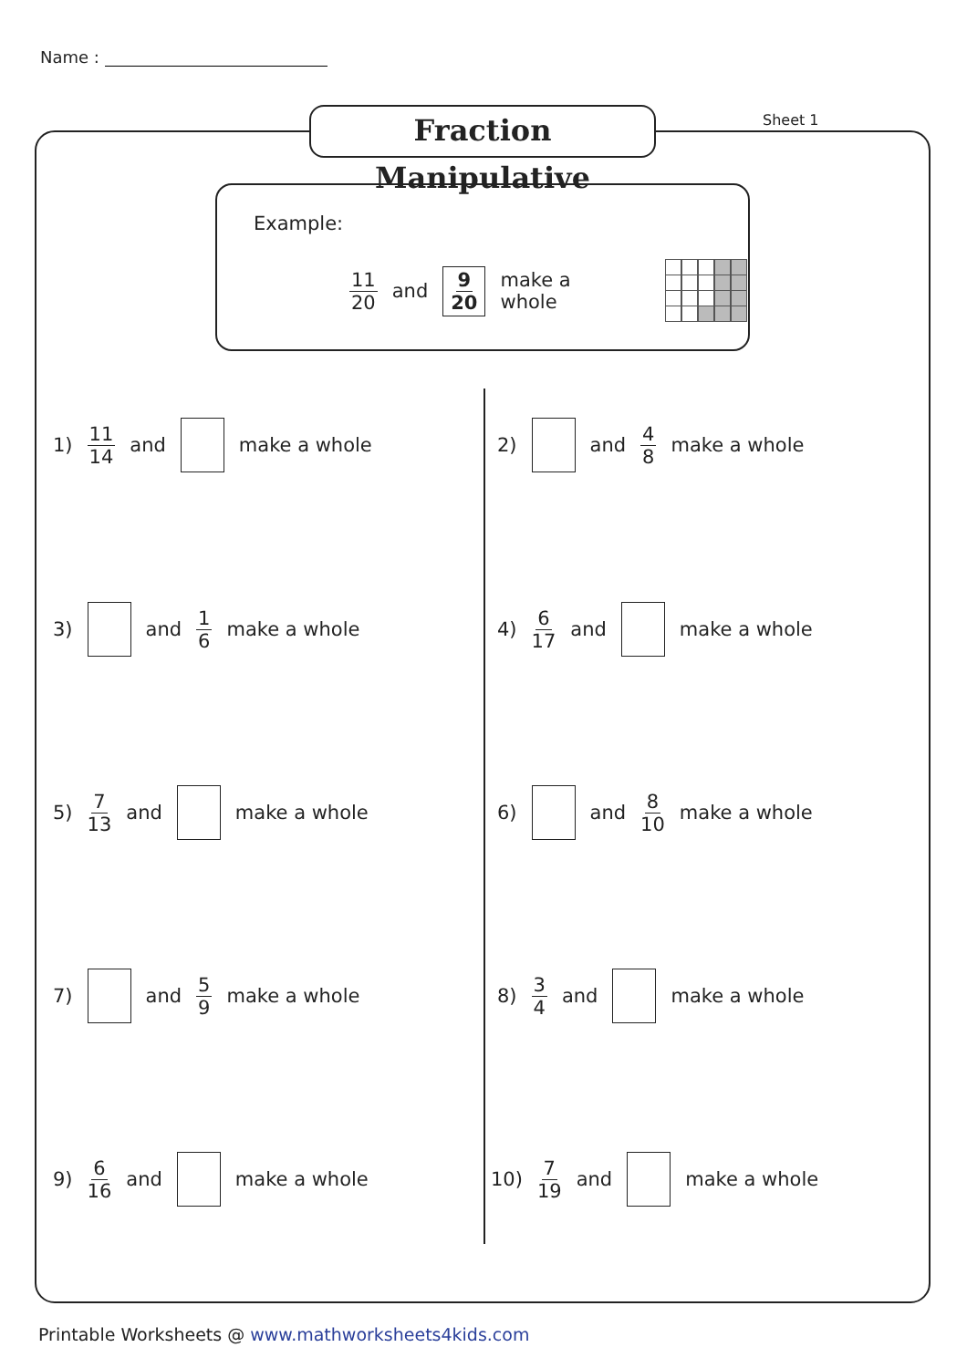Name :
Fraction Manipulative
Sheet 1
Example:
11 20 and 9 20 make a whole
1) 11 14 and make a whole 2) and 4 8 make a whole
3) and 1 6 make a whole 4) 6 17 and make a whole
5) 7 13 and make a whole 6) and 8 10 make a whole
7) and 5 9 make a whole 8) 3 4 and make a whole
9) 6 16 and make a whole 10) 7 19 and make a whole
Printable Worksheets @ www.mathworksheets4kids.com